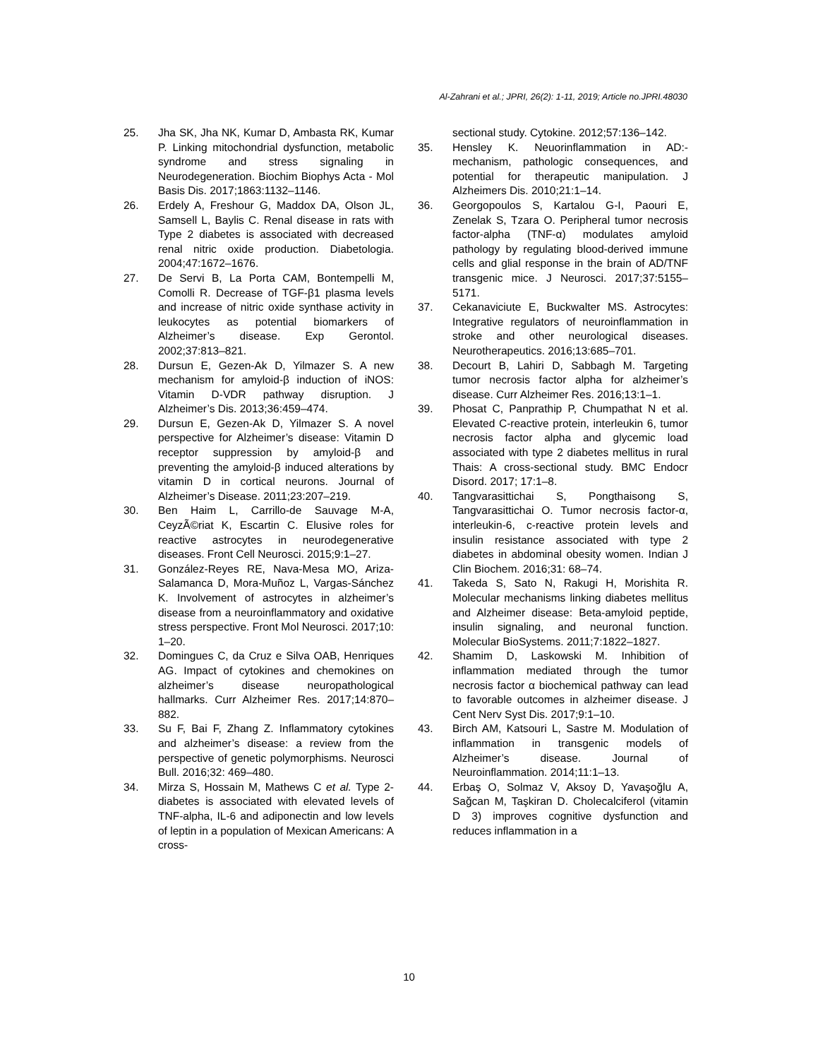Al-Zahrani et al.; JPRI, 26(2): 1-11, 2019; Article no.JPRI.48030
25. Jha SK, Jha NK, Kumar D, Ambasta RK, Kumar P. Linking mitochondrial dysfunction, metabolic syndrome and stress signaling in Neurodegeneration. Biochim Biophys Acta - Mol Basis Dis. 2017;1863:1132–1146.
26. Erdely A, Freshour G, Maddox DA, Olson JL, Samsell L, Baylis C. Renal disease in rats with Type 2 diabetes is associated with decreased renal nitric oxide production. Diabetologia. 2004;47:1672–1676.
27. De Servi B, La Porta CAM, Bontempelli M, Comolli R. Decrease of TGF-β1 plasma levels and increase of nitric oxide synthase activity in leukocytes as potential biomarkers of Alzheimer’s disease. Exp Gerontol. 2002;37:813–821.
28. Dursun E, Gezen-Ak D, Yilmazer S. A new mechanism for amyloid-β induction of iNOS: Vitamin D-VDR pathway disruption. J Alzheimer’s Dis. 2013;36:459–474.
29. Dursun E, Gezen-Ak D, Yilmazer S. A novel perspective for Alzheimer’s disease: Vitamin D receptor suppression by amyloid-β and preventing the amyloid-β induced alterations by vitamin D in cortical neurons. Journal of Alzheimer’s Disease. 2011;23:207–219.
30. Ben Haim L, Carrillo-de Sauvage M-A, CeyzÃ©riat K, Escartin C. Elusive roles for reactive astrocytes in neurodegenerative diseases. Front Cell Neurosci. 2015;9:1–27.
31. González-Reyes RE, Nava-Mesa MO, Ariza-Salamanca D, Mora-Muñoz L, Vargas-Sánchez K. Involvement of astrocytes in alzheimer’s disease from a neuroinflammatory and oxidative stress perspective. Front Mol Neurosci. 2017;10: 1–20.
32. Domingues C, da Cruz e Silva OAB, Henriques AG. Impact of cytokines and chemokines on alzheimer’s disease neuropathological hallmarks. Curr Alzheimer Res. 2017;14:870–882.
33. Su F, Bai F, Zhang Z. Inflammatory cytokines and alzheimer’s disease: a review from the perspective of genetic polymorphisms. Neurosci Bull. 2016;32: 469–480.
34. Mirza S, Hossain M, Mathews C et al. Type 2-diabetes is associated with elevated levels of TNF-alpha, IL-6 and adiponectin and low levels of leptin in a population of Mexican Americans: A cross-
sectional study. Cytokine. 2012;57:136–142.
35. Hensley K. Neuorinflammation in AD:-mechanism, pathologic consequences, and potential for therapeutic manipulation. J Alzheimers Dis. 2010;21:1–14.
36. Georgopoulos S, Kartalou G-I, Paouri E, Zenelak S, Tzara O. Peripheral tumor necrosis factor-alpha (TNF-α) modulates amyloid pathology by regulating blood-derived immune cells and glial response in the brain of AD/TNF transgenic mice. J Neurosci. 2017;37:5155–5171.
37. Cekanaviciute E, Buckwalter MS. Astrocytes: Integrative regulators of neuroinflammation in stroke and other neurological diseases. Neurotherapeutics. 2016;13:685–701.
38. Decourt B, Lahiri D, Sabbagh M. Targeting tumor necrosis factor alpha for alzheimer’s disease. Curr Alzheimer Res. 2016;13:1–1.
39. Phosat C, Panprathip P, Chumpathat N et al. Elevated C-reactive protein, interleukin 6, tumor necrosis factor alpha and glycemic load associated with type 2 diabetes mellitus in rural Thais: A cross-sectional study. BMC Endocr Disord. 2017; 17:1–8.
40. Tangvarasittichai S, Pongthaisong S, Tangvarasittichai O. Tumor necrosis factor-α, interleukin-6, c-reactive protein levels and insulin resistance associated with type 2 diabetes in abdominal obesity women. Indian J Clin Biochem. 2016;31: 68–74.
41. Takeda S, Sato N, Rakugi H, Morishita R. Molecular mechanisms linking diabetes mellitus and Alzheimer disease: Beta-amyloid peptide, insulin signaling, and neuronal function. Molecular BioSystems. 2011;7:1822–1827.
42. Shamim D, Laskowski M. Inhibition of inflammation mediated through the tumor necrosis factor α biochemical pathway can lead to favorable outcomes in alzheimer disease. J Cent Nerv Syst Dis. 2017;9:1–10.
43. Birch AM, Katsouri L, Sastre M. Modulation of inflammation in transgenic models of Alzheimer’s disease. Journal of Neuroinflammation. 2014;11:1–13.
44. Erbaş O, Solmaz V, Aksoy D, Yavaşoğlu A, Sağcan M, Taşkiran D. Cholecalciferol (vitamin D 3) improves cognitive dysfunction and reduces inflammation in a
10